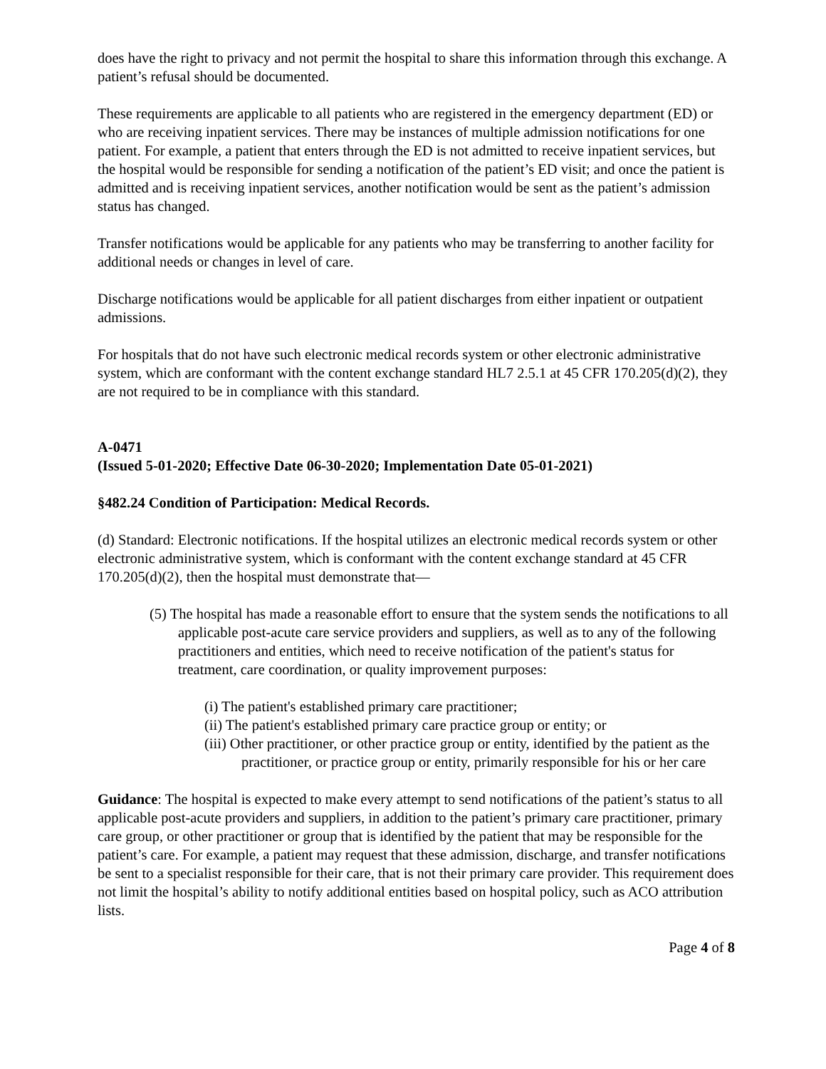does have the right to privacy and not permit the hospital to share this information through this exchange. A patient’s refusal should be documented.
These requirements are applicable to all patients who are registered in the emergency department (ED) or who are receiving inpatient services. There may be instances of multiple admission notifications for one patient. For example, a patient that enters through the ED is not admitted to receive inpatient services, but the hospital would be responsible for sending a notification of the patient’s ED visit; and once the patient is admitted and is receiving inpatient services, another notification would be sent as the patient’s admission status has changed.
Transfer notifications would be applicable for any patients who may be transferring to another facility for additional needs or changes in level of care.
Discharge notifications would be applicable for all patient discharges from either inpatient or outpatient admissions.
For hospitals that do not have such electronic medical records system or other electronic administrative system, which are conformant with the content exchange standard HL7 2.5.1 at 45 CFR 170.205(d)(2), they are not required to be in compliance with this standard.
A-0471
(Issued 5-01-2020; Effective Date 06-30-2020; Implementation Date 05-01-2021)
§482.24 Condition of Participation: Medical Records.
(d) Standard: Electronic notifications. If the hospital utilizes an electronic medical records system or other electronic administrative system, which is conformant with the content exchange standard at 45 CFR 170.205(d)(2), then the hospital must demonstrate that—
(5) The hospital has made a reasonable effort to ensure that the system sends the notifications to all applicable post-acute care service providers and suppliers, as well as to any of the following practitioners and entities, which need to receive notification of the patient's status for treatment, care coordination, or quality improvement purposes:
(i) The patient's established primary care practitioner;
(ii) The patient's established primary care practice group or entity; or
(iii) Other practitioner, or other practice group or entity, identified by the patient as the practitioner, or practice group or entity, primarily responsible for his or her care
Guidance: The hospital is expected to make every attempt to send notifications of the patient’s status to all applicable post-acute providers and suppliers, in addition to the patient’s primary care practitioner, primary care group, or other practitioner or group that is identified by the patient that may be responsible for the patient’s care. For example, a patient may request that these admission, discharge, and transfer notifications be sent to a specialist responsible for their care, that is not their primary care provider. This requirement does not limit the hospital’s ability to notify additional entities based on hospital policy, such as ACO attribution lists.
Page 4 of 8